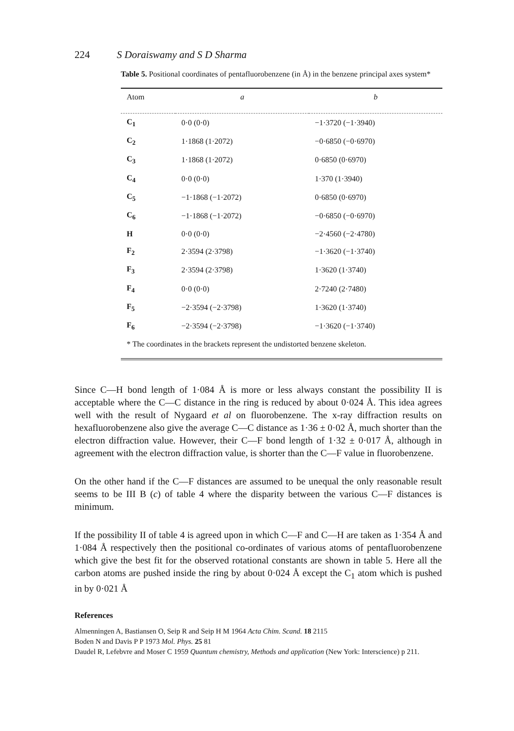224 S Doraiswamy and S D Sharma
Table 5. Positional coordinates of pentafluorobenzene (in Å) in the benzene principal axes system*
| Atom | a | b |
| --- | --- | --- |
| C<sub>1</sub> | 0·0 (0·0) | −1·3720 (−1·3940) |
| C<sub>2</sub> | 1·1868 (1·2072) | −0·6850 (−0·6970) |
| C<sub>3</sub> | 1·1868 (1·2072) | 0·6850 (0·6970) |
| C<sub>4</sub> | 0·0 (0·0) | 1·370 (1·3940) |
| C<sub>5</sub> | −1·1868 (−1·2072) | 0·6850 (0·6970) |
| C<sub>6</sub> | −1·1868 (−1·2072) | −0·6850 (−0·6970) |
| H | 0·0 (0·0) | −2·4560 (−2·4780) |
| F<sub>2</sub> | 2·3594 (2·3798) | −1·3620 (−1·3740) |
| F<sub>3</sub> | 2·3594 (2·3798) | 1·3620 (1·3740) |
| F<sub>4</sub> | 0·0 (0·0) | 2·7240 (2·7480) |
| F<sub>5</sub> | −2·3594 (−2·3798) | 1·3620 (1·3740) |
| F<sub>6</sub> | −2·3594 (−2·3798) | −1·3620 (−1·3740) |
| * The coordinates in the brackets represent the undistorted benzene skeleton. | | |
Since C—H bond length of 1·084 Å is more or less always constant the possibility II is acceptable where the C—C distance in the ring is reduced by about 0·024 Å. This idea agrees well with the result of Nygaard et al on fluorobenzene. The x-ray diffraction results on hexafluorobenzene also give the average C—C distance as 1·36 ± 0·02 Å, much shorter than the electron diffraction value. However, their C—F bond length of 1·32 ± 0·017 Å, although in agreement with the electron diffraction value, is shorter than the C—F value in fluorobenzene.
On the other hand if the C—F distances are assumed to be unequal the only reasonable result seems to be III B (c) of table 4 where the disparity between the various C—F distances is minimum.
If the possibility II of table 4 is agreed upon in which C—F and C—H are taken as 1·354 Å and 1·084 Å respectively then the positional co-ordinates of various atoms of pentafluorobenzene which give the best fit for the observed rotational constants are shown in table 5. Here all the carbon atoms are pushed inside the ring by about 0·024 Å except the C<sub>1</sub> atom which is pushed in by 0·021 Å
References
Almenningen A, Bastiansen O, Seip R and Seip H M 1964 Acta Chim. Scand. 18 2115
Boden N and Davis P P 1973 Mol. Phys. 25 81
Daudel R, Lefebvre and Moser C 1959 Quantum chemistry, Methods and application (New York: Interscience) p 211.